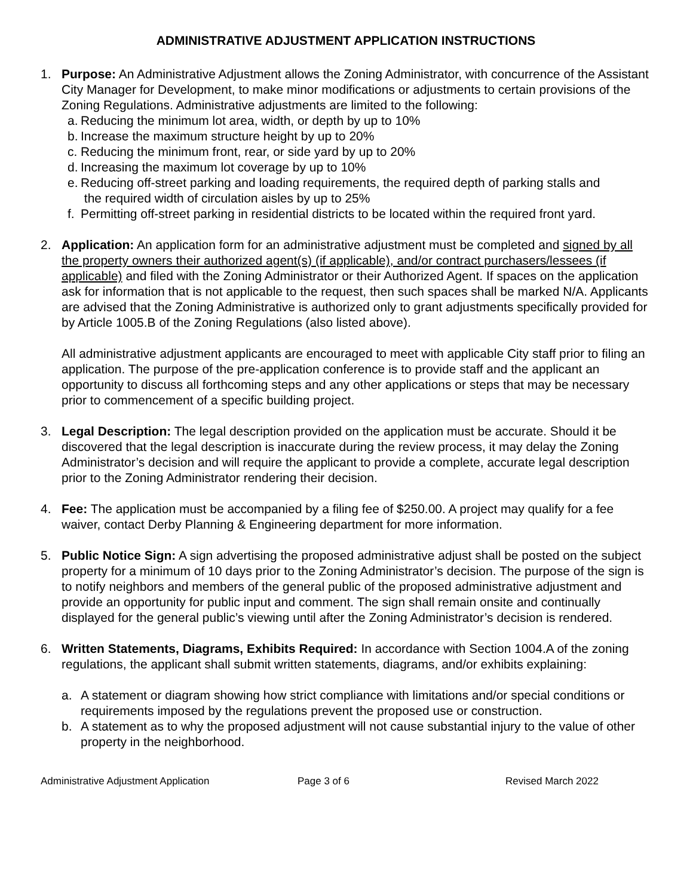ADMINISTRATIVE ADJUSTMENT APPLICATION INSTRUCTIONS
1. Purpose: An Administrative Adjustment allows the Zoning Administrator, with concurrence of the Assistant City Manager for Development, to make minor modifications or adjustments to certain provisions of the Zoning Regulations. Administrative adjustments are limited to the following:
a. Reducing the minimum lot area, width, or depth by up to 10%
b. Increase the maximum structure height by up to 20%
c. Reducing the minimum front, rear, or side yard by up to 20%
d. Increasing the maximum lot coverage by up to 10%
e. Reducing off-street parking and loading requirements, the required depth of parking stalls and
the required width of circulation aisles by up to 25%
f. Permitting off-street parking in residential districts to be located within the required front yard.
2. Application: An application form for an administrative adjustment must be completed and signed by all the property owners their authorized agent(s) (if applicable), and/or contract purchasers/lessees (if applicable) and filed with the Zoning Administrator or their Authorized Agent. If spaces on the application ask for information that is not applicable to the request, then such spaces shall be marked N/A. Applicants are advised that the Zoning Administrative is authorized only to grant adjustments specifically provided for by Article 1005.B of the Zoning Regulations (also listed above).
All administrative adjustment applicants are encouraged to meet with applicable City staff prior to filing an application. The purpose of the pre-application conference is to provide staff and the applicant an opportunity to discuss all forthcoming steps and any other applications or steps that may be necessary prior to commencement of a specific building project.
3. Legal Description: The legal description provided on the application must be accurate. Should it be discovered that the legal description is inaccurate during the review process, it may delay the Zoning Administrator’s decision and will require the applicant to provide a complete, accurate legal description prior to the Zoning Administrator rendering their decision.
4. Fee: The application must be accompanied by a filing fee of $250.00. A project may qualify for a fee waiver, contact Derby Planning & Engineering department for more information.
5. Public Notice Sign: A sign advertising the proposed administrative adjust shall be posted on the subject property for a minimum of 10 days prior to the Zoning Administrator’s decision. The purpose of the sign is to notify neighbors and members of the general public of the proposed administrative adjustment and provide an opportunity for public input and comment. The sign shall remain onsite and continually displayed for the general public’s viewing until after the Zoning Administrator’s decision is rendered.
6. Written Statements, Diagrams, Exhibits Required: In accordance with Section 1004.A of the zoning regulations, the applicant shall submit written statements, diagrams, and/or exhibits explaining:
a. A statement or diagram showing how strict compliance with limitations and/or special conditions or requirements imposed by the regulations prevent the proposed use or construction.
b. A statement as to why the proposed adjustment will not cause substantial injury to the value of other property in the neighborhood.
Administrative Adjustment Application Page 3 of 6 Revised March 2022